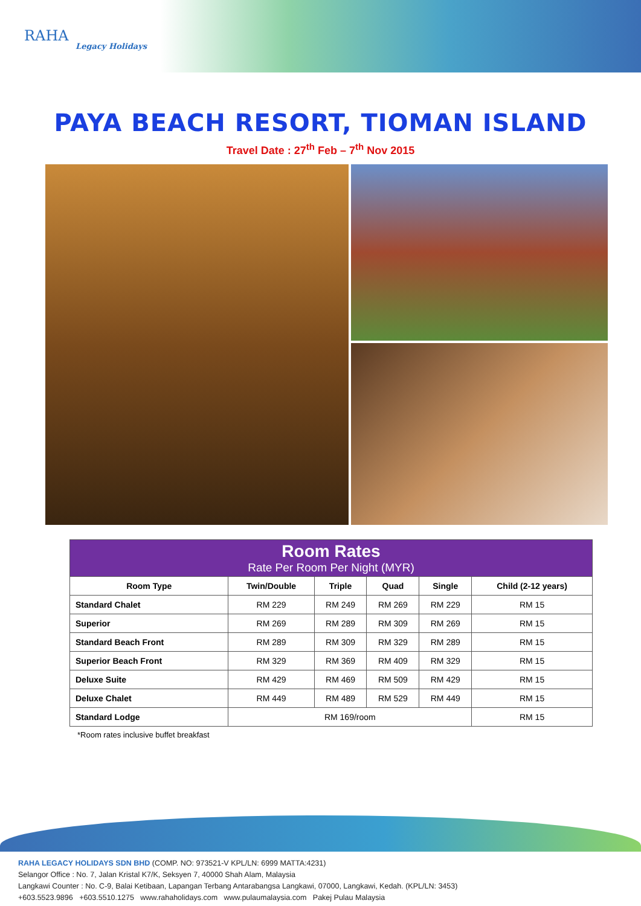RAHA
Legacy Holidays
PAYA BEACH RESORT, TIOMAN ISLAND
Travel Date : 27<sup>th</sup> Feb – 7<sup>th</sup> Nov 2015
| Room Rates Rate Per Room Per Night (MYR) | | | | | |
| --- | --- | --- | --- | --- | --- |
| Room Type | Twin/Double | Triple | Quad | Single | Child (2-12 years) |
| Standard Chalet | RM 229 | RM 249 | RM 269 | RM 229 | RM 15 |
| Superior | RM 269 | RM 289 | RM 309 | RM 269 | RM 15 |
| Standard Beach Front | RM 289 | RM 309 | RM 329 | RM 289 | RM 15 |
| Superior Beach Front | RM 329 | RM 369 | RM 409 | RM 329 | RM 15 |
| Deluxe Suite | RM 429 | RM 469 | RM 509 | RM 429 | RM 15 |
| Deluxe Chalet | RM 449 | RM 489 | RM 529 | RM 449 | RM 15 |
| Standard Lodge | RM 169/room | | | | RM 15 |
*Room rates inclusive buffet breakfast
RAHA LEGACY HOLIDAYS SDN BHD (COMP. NO: 973521-V KPL/LN: 6999 MATTA:4231)
Selangor Office : No. 7, Jalan Kristal K7/K, Seksyen 7, 40000 Shah Alam, Malaysia
Langkawi Counter : No. C-9, Balai Ketibaan, Lapangan Terbang Antarabangsa Langkawi, 07000, Langkawi, Kedah. (KPL/LN: 3453)
+603.5523.9896 +603.5510.1275 www.rahaholidays.com www.pulaumalaysia.com Pakej Pulau Malaysia